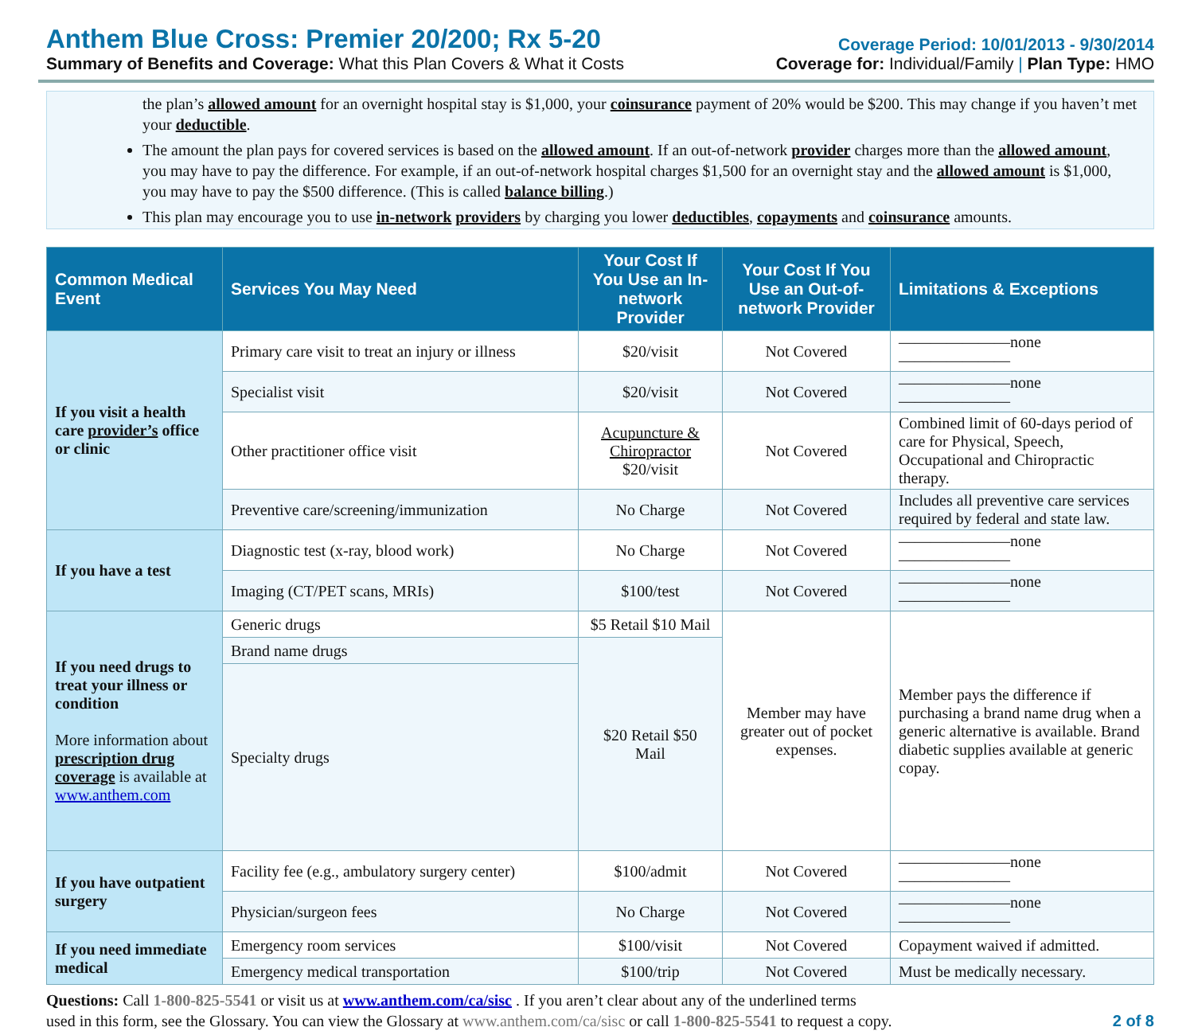Anthem Blue Cross: Premier 20/200; Rx 5-20
Summary of Benefits and Coverage: What this Plan Covers & What it Costs
Coverage Period: 10/01/2013 - 9/30/2014
Coverage for: Individual/Family | Plan Type: HMO
the plan’s allowed amount for an overnight hospital stay is $1,000, your coinsurance payment of 20% would be $200. This may change if you haven’t met your deductible.
The amount the plan pays for covered services is based on the allowed amount. If an out-of-network provider charges more than the allowed amount, you may have to pay the difference. For example, if an out-of-network hospital charges $1,500 for an overnight stay and the allowed amount is $1,000, you may have to pay the $500 difference. (This is called balance billing.)
This plan may encourage you to use in-network providers by charging you lower deductibles, copayments and coinsurance amounts.
| Common Medical Event | Services You May Need | Your Cost If You Use an In-network Provider | Your Cost If You Use an Out-of-network Provider | Limitations & Exceptions |
| --- | --- | --- | --- | --- |
| If you visit a health care provider’s office or clinic | Primary care visit to treat an injury or illness | $20/visit | Not Covered | ———————none——————— |
| | Specialist visit | $20/visit | Not Covered | ———————none——————— |
| | Other practitioner office visit | Acupuncture & Chiropractor $20/visit | Not Covered | Combined limit of 60-days period of care for Physical, Speech, Occupational and Chiropractic therapy. |
| | Preventive care/screening/immunization | No Charge | Not Covered | Includes all preventive care services required by federal and state law. |
| If you have a test | Diagnostic test (x-ray, blood work) | No Charge | Not Covered | ———————none——————— |
| | Imaging (CT/PET scans, MRIs) | $100/test | Not Covered | ———————none——————— |
| If you need drugs to treat your illness or condition More information about prescription drug coverage is available at www.anthem.com | Generic drugs | $5 Retail $10 Mail | Member may have greater out of pocket expenses. | Member pays the difference if purchasing a brand name drug when a generic alternative is available. Brand diabetic supplies available at generic copay. |
| | Brand name drugs | $20 Retail $50 Mail | | |
| | Specialty drugs | | | |
| If you have outpatient surgery | Facility fee (e.g., ambulatory surgery center) | $100/admit | Not Covered | ———————none——————— |
| | Physician/surgeon fees | No Charge | Not Covered | ———————none——————— |
| If you need immediate medical | Emergency room services | $100/visit | Not Covered | Copayment waived if admitted. |
| | Emergency medical transportation | $100/trip | Not Covered | Must be medically necessary. |
Questions: Call 1-800-825-5541 or visit us at www.anthem.com/ca/sisc . If you aren’t clear about any of the underlined terms
used in this form, see the Glossary. You can view the Glossary at www.anthem.com/ca/sisc or call 1-800-825-5541 to request a copy.
2 of 8